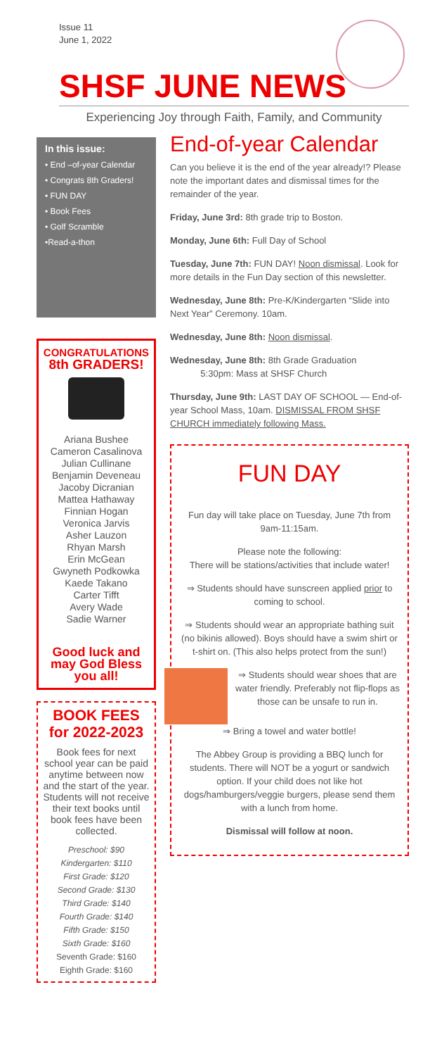Issue 11
June 1, 2022
SHSF JUNE NEWS
Experiencing Joy through Faith, Family, and Community
In this issue:
• End –of-year Calendar
• Congrats 8th Graders!
• FUN DAY
• Book Fees
• Golf Scramble
•Read-a-thon
CONGRATULATIONS
8th GRADERS!
Ariana Bushee
Cameron Casalinova
Julian Cullinane
Benjamin Deveneau
Jacoby Dicranian
Mattea Hathaway
Finnian Hogan
Veronica Jarvis
Asher Lauzon
Rhyan Marsh
Erin McGean
Gwyneth Podkowka
Kaede Takano
Carter Tifft
Avery Wade
Sadie Warner
Good luck and may God Bless you all!
BOOK FEES for 2022-2023
Book fees for next school year can be paid anytime between now and the start of the year. Students will not receive their text books until book fees have been collected.
Preschool: $90
Kindergarten: $110
First Grade: $120
Second Grade: $130
Third Grade: $140
Fourth Grade: $140
Fifth Grade: $150
Sixth Grade: $160
Seventh Grade: $160
Eighth Grade: $160
End-of-year Calendar
Can you believe it is the end of the year already!? Please note the important dates and dismissal times for the remainder of the year.
Friday, June 3rd: 8th grade trip to Boston.
Monday, June 6th: Full Day of School
Tuesday, June 7th: FUN DAY! Noon dismissal. Look for more details in the Fun Day section of this newsletter.
Wednesday, June 8th: Pre-K/Kindergarten “Slide into Next Year” Ceremony. 10am.
Wednesday, June 8th: Noon dismissal.
Wednesday, June 8th: 8th Grade Graduation
5:30pm: Mass at SHSF Church
Thursday, June 9th: LAST DAY OF SCHOOL — End-of-year School Mass, 10am. DISMISSAL FROM SHSF CHURCH immediately following Mass.
FUN DAY
Fun day will take place on Tuesday, June 7th from 9am-11:15am.
Please note the following:
There will be stations/activities that include water!
⇒ Students should have sunscreen applied prior to coming to school.
⇒ Students should wear an appropriate bathing suit (no bikinis allowed). Boys should have a swim shirt or t-shirt on. (This also helps protect from the sun!)
⇒ Students should wear shoes that are water friendly. Preferably not flip-flops as those can be unsafe to run in.
⇒ Bring a towel and water bottle!
The Abbey Group is providing a BBQ lunch for students. There will NOT be a yogurt or sandwich option. If your child does not like hot dogs/hamburgers/veggie burgers, please send them with a lunch from home.
Dismissal will follow at noon.